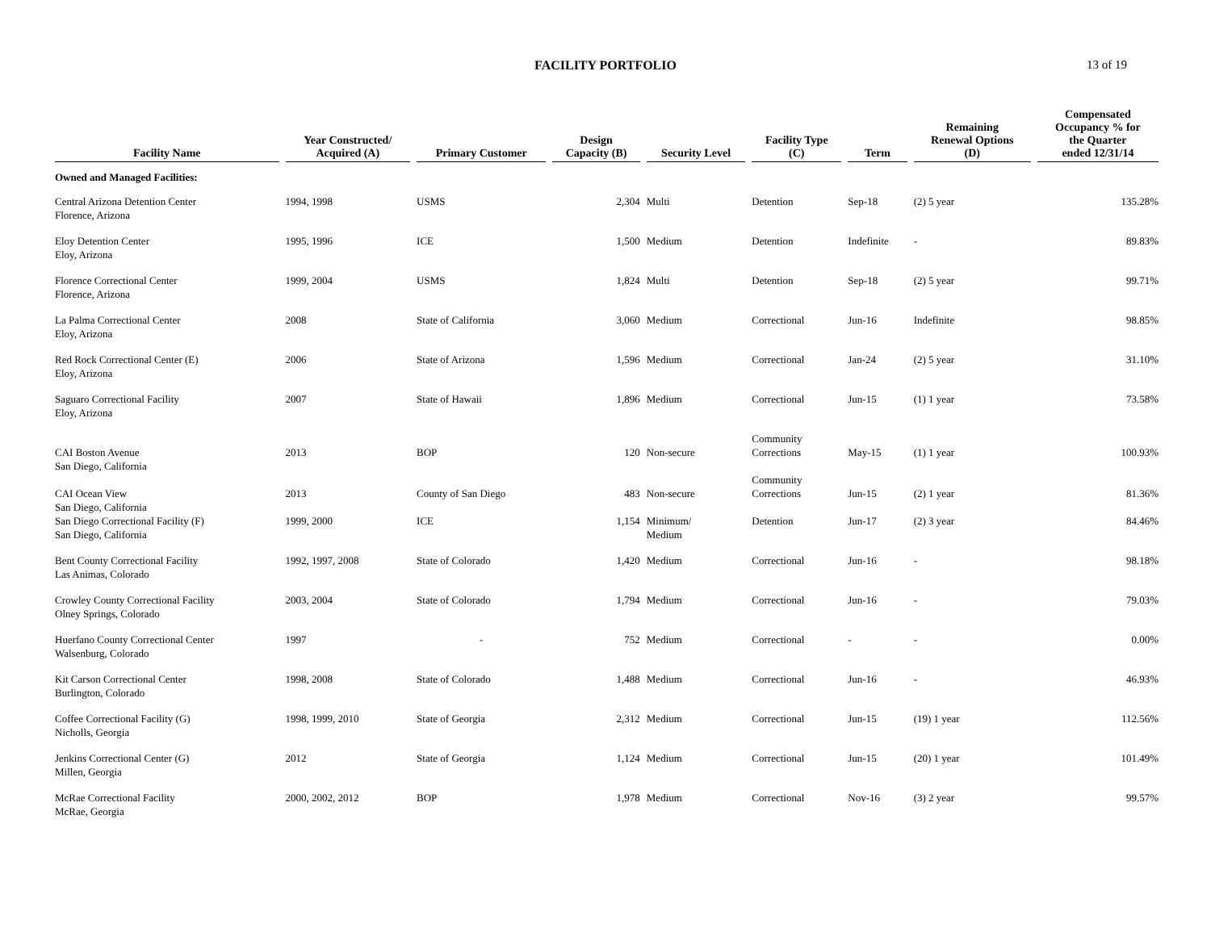FACILITY PORTFOLIO
13 of 19
| Facility Name | Year Constructed/ Acquired (A) | Primary Customer | Design Capacity (B) | Security Level | Facility Type (C) | Term | Remaining Renewal Options (D) | Compensated Occupancy % for the Quarter ended 12/31/14 |
| --- | --- | --- | --- | --- | --- | --- | --- | --- |
| Owned and Managed Facilities: | | | | | | | | |
| Central Arizona Detention Center Florence, Arizona | 1994, 1998 | USMS | 2,304 | Multi | Detention | Sep-18 | (2) 5 year | 135.28% |
| Eloy Detention Center Eloy, Arizona | 1995, 1996 | ICE | 1,500 | Medium | Detention | Indefinite | - | 89.83% |
| Florence Correctional Center Florence, Arizona | 1999, 2004 | USMS | 1,824 | Multi | Detention | Sep-18 | (2) 5 year | 99.71% |
| La Palma Correctional Center Eloy, Arizona | 2008 | State of California | 3,060 | Medium | Correctional | Jun-16 | Indefinite | 98.85% |
| Red Rock Correctional Center (E) Eloy, Arizona | 2006 | State of Arizona | 1,596 | Medium | Correctional | Jan-24 | (2) 5 year | 31.10% |
| Saguaro Correctional Facility Eloy, Arizona | 2007 | State of Hawaii | 1,896 | Medium | Correctional | Jun-15 | (1) 1 year | 73.58% |
| CAI Boston Avenue San Diego, California | 2013 | BOP | 120 | Non-secure | Community Corrections | May-15 | (1) 1 year | 100.93% |
| CAI Ocean View San Diego, California | 2013 | County of San Diego | 483 | Non-secure | Community Corrections | Jun-15 | (2) 1 year | 81.36% |
| San Diego Correctional Facility (F) San Diego, California | 1999, 2000 | ICE | 1,154 | Minimum/ Medium | Detention | Jun-17 | (2) 3 year | 84.46% |
| Bent County Correctional Facility Las Animas, Colorado | 1992, 1997, 2008 | State of Colorado | 1,420 | Medium | Correctional | Jun-16 | - | 98.18% |
| Crowley County Correctional Facility Olney Springs, Colorado | 2003, 2004 | State of Colorado | 1,794 | Medium | Correctional | Jun-16 | - | 79.03% |
| Huerfano County Correctional Center Walsenburg, Colorado | 1997 | - | 752 | Medium | Correctional | - | - | 0.00% |
| Kit Carson Correctional Center Burlington, Colorado | 1998, 2008 | State of Colorado | 1,488 | Medium | Correctional | Jun-16 | - | 46.93% |
| Coffee Correctional Facility (G) Nicholls, Georgia | 1998, 1999, 2010 | State of Georgia | 2,312 | Medium | Correctional | Jun-15 | (19) 1 year | 112.56% |
| Jenkins Correctional Center (G) Millen, Georgia | 2012 | State of Georgia | 1,124 | Medium | Correctional | Jun-15 | (20) 1 year | 101.49% |
| McRae Correctional Facility McRae, Georgia | 2000, 2002, 2012 | BOP | 1,978 | Medium | Correctional | Nov-16 | (3) 2 year | 99.57% |